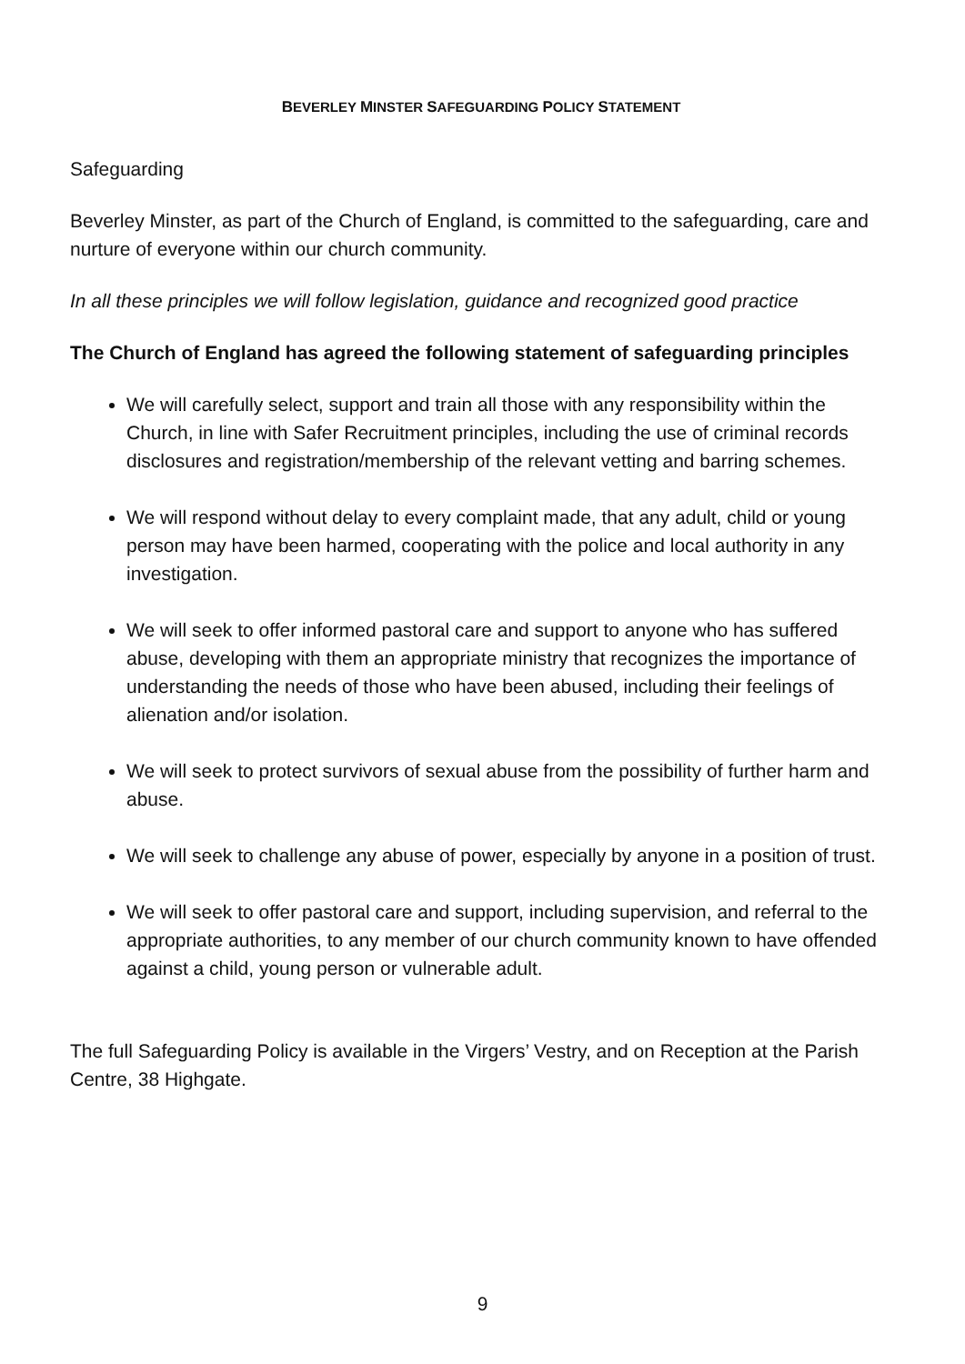BEVERLEY MINSTER SAFEGUARDING POLICY STATEMENT
Safeguarding
Beverley Minster, as part of the Church of England, is committed to the safeguarding, care and nurture of everyone within our church community.
In all these principles we will follow legislation, guidance and recognized good practice
The Church of England has agreed the following statement of safeguarding principles
We will carefully select, support and train all those with any responsibility within the Church, in line with Safer Recruitment principles, including the use of criminal records disclosures and registration/membership of the relevant vetting and barring schemes.
We will respond without delay to every complaint made, that any adult, child or young person may have been harmed, cooperating with the police and local authority in any investigation.
We will seek to offer informed pastoral care and support to anyone who has suffered abuse, developing with them an appropriate ministry that recognizes the importance of understanding the needs of those who have been abused, including their feelings of alienation and/or isolation.
We will seek to protect survivors of sexual abuse from the possibility of further harm and abuse.
We will seek to challenge any abuse of power, especially by anyone in a position of trust.
We will seek to offer pastoral care and support, including supervision, and referral to the appropriate authorities, to any member of our church community known to have offended against a child, young person or vulnerable adult.
The full Safeguarding Policy is available in the Virgers’ Vestry, and on Reception at the Parish Centre, 38 Highgate.
9